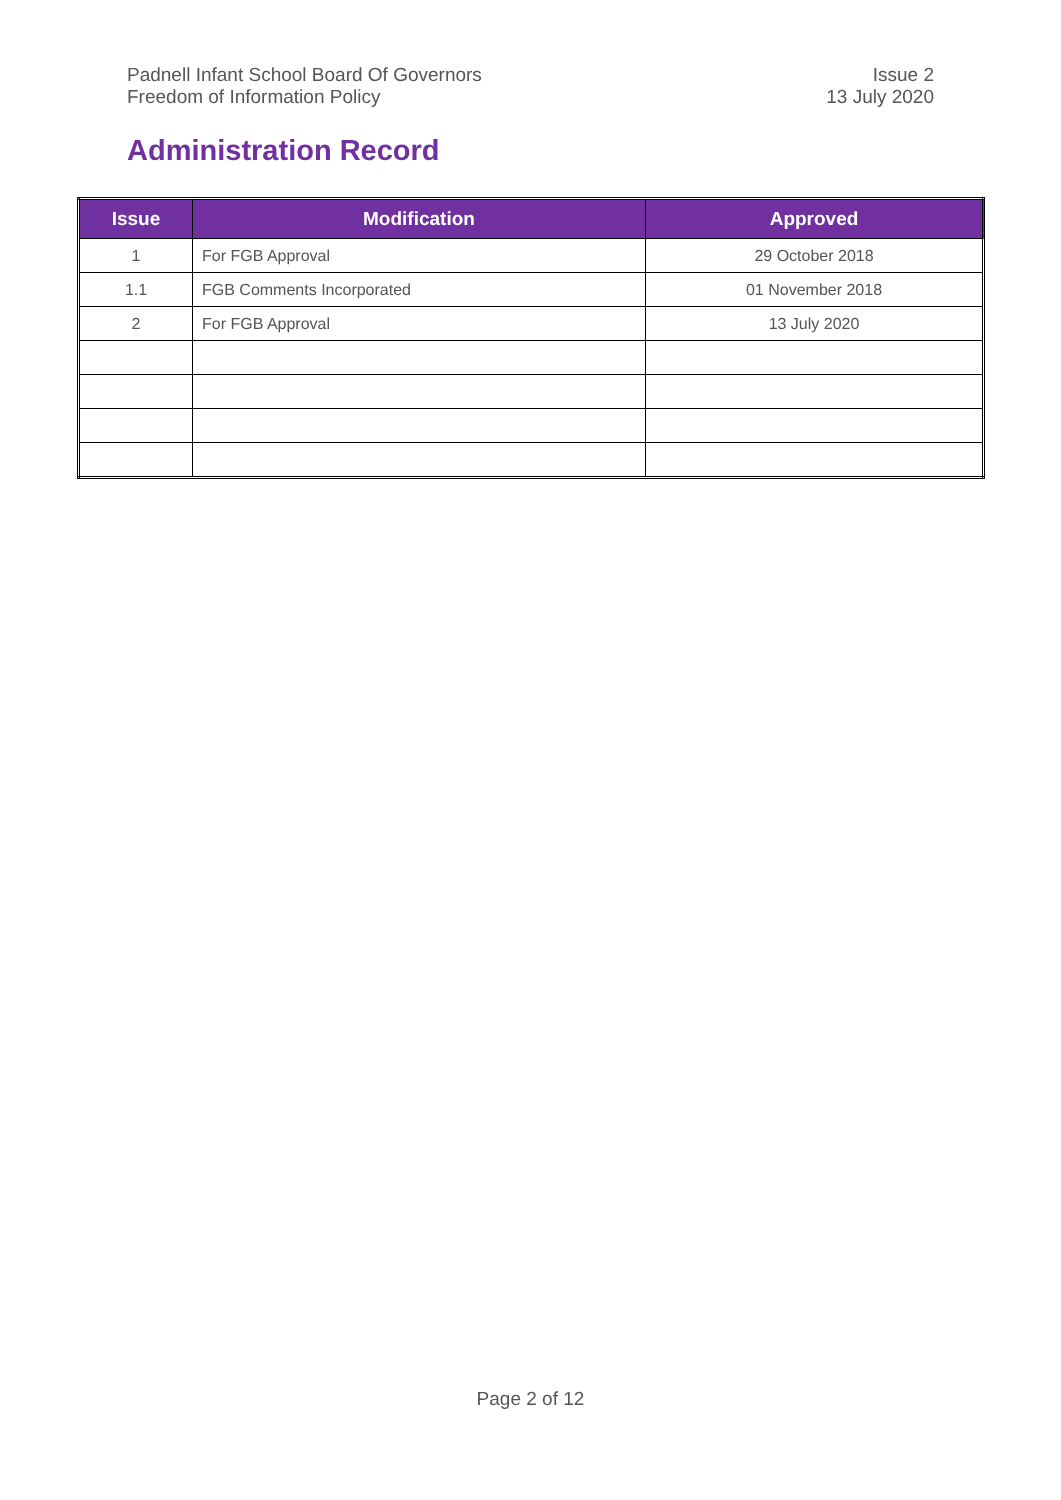Padnell Infant School Board Of Governors
Freedom of Information Policy
Issue 2
13 July 2020
Administration Record
| Issue | Modification | Approved |
| --- | --- | --- |
| 1 | For FGB Approval | 29 October 2018 |
| 1.1 | FGB Comments Incorporated | 01 November 2018 |
| 2 | For FGB Approval | 13 July 2020 |
Page 2 of 12